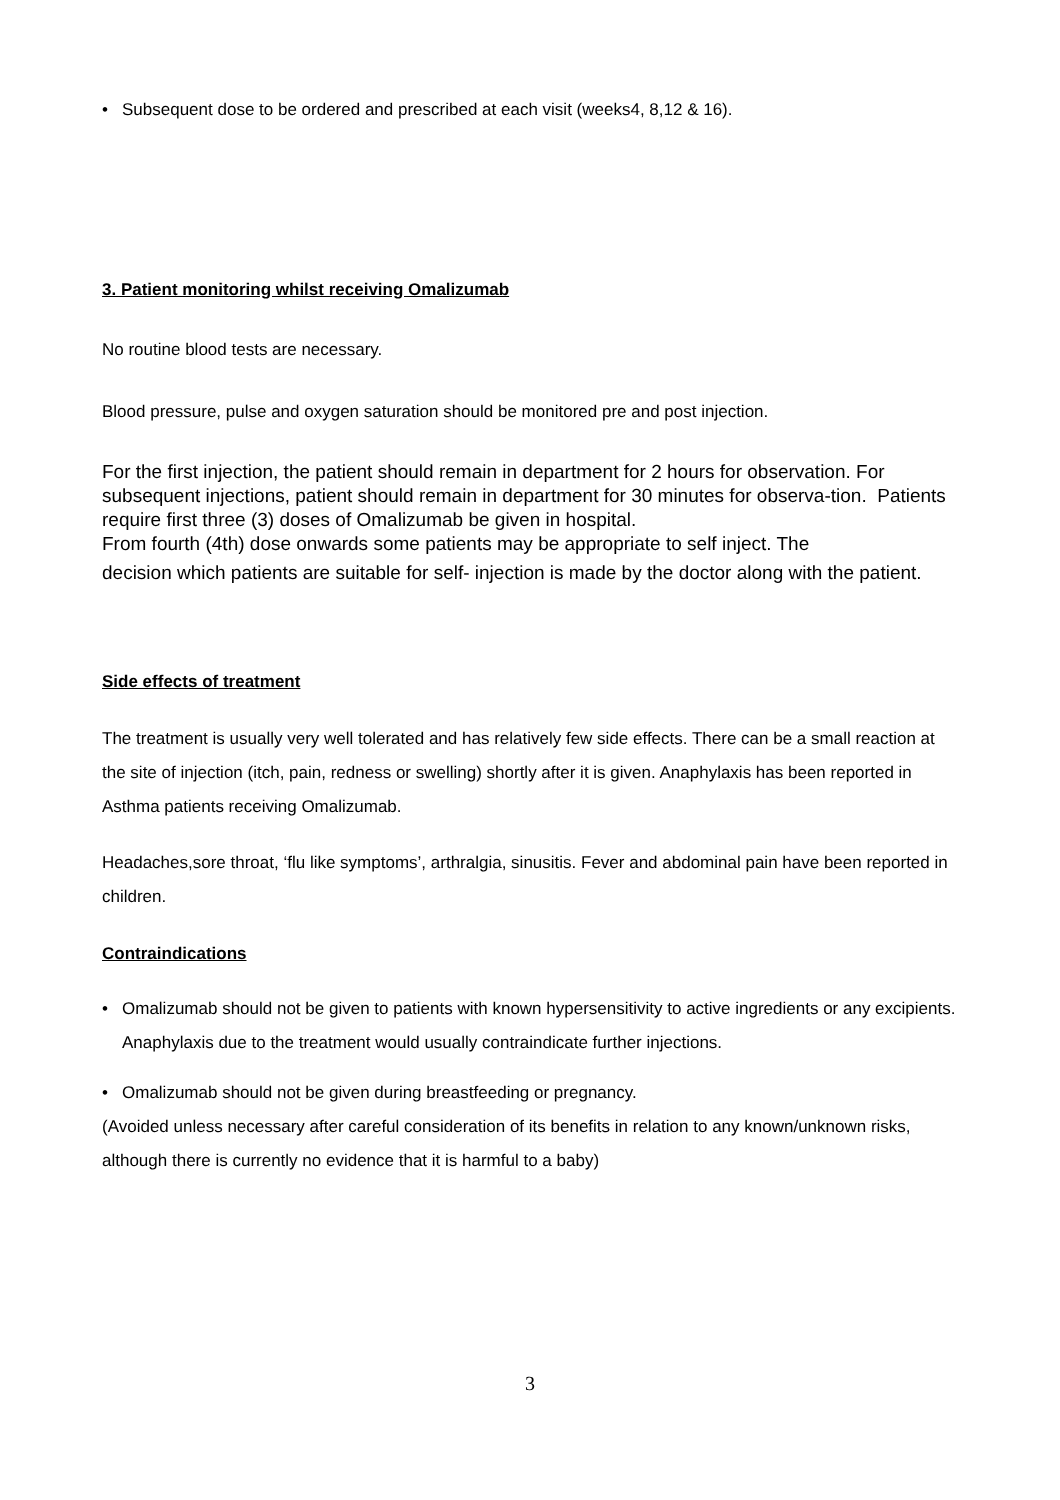• Subsequent dose to be ordered and prescribed at each visit (weeks4, 8,12 & 16).
3. Patient monitoring whilst receiving Omalizumab
No routine blood tests are necessary.
Blood pressure, pulse and oxygen saturation should be monitored pre and post injection.
For the first injection, the patient should remain in department for 2 hours for observation. For subsequent injections, patient should remain in department for 30 minutes for observa-tion. Patients require first three (3) doses of Omalizumab be given in hospital.
From fourth (4th) dose onwards some patients may be appropriate to self inject. The
decision which patients are suitable for self- injection is made by the doctor along with the patient.
Side effects of treatment
The treatment is usually very well tolerated and has relatively few side effects. There can be a small reaction at the site of injection (itch, pain, redness or swelling) shortly after it is given. Anaphylaxis has been reported in Asthma patients receiving Omalizumab.
Headaches,sore throat, ‘flu like symptoms’, arthralgia, sinusitis. Fever and abdominal pain have been reported in children.
Contraindications
• Omalizumab should not be given to patients with known hypersensitivity to active ingredients or any excipients. Anaphylaxis due to the treatment would usually contraindicate further injections.
• Omalizumab should not be given during breastfeeding or pregnancy.
(Avoided unless necessary after careful consideration of its benefits in relation to any known/unknown risks, although there is currently no evidence that it is harmful to a baby)
3